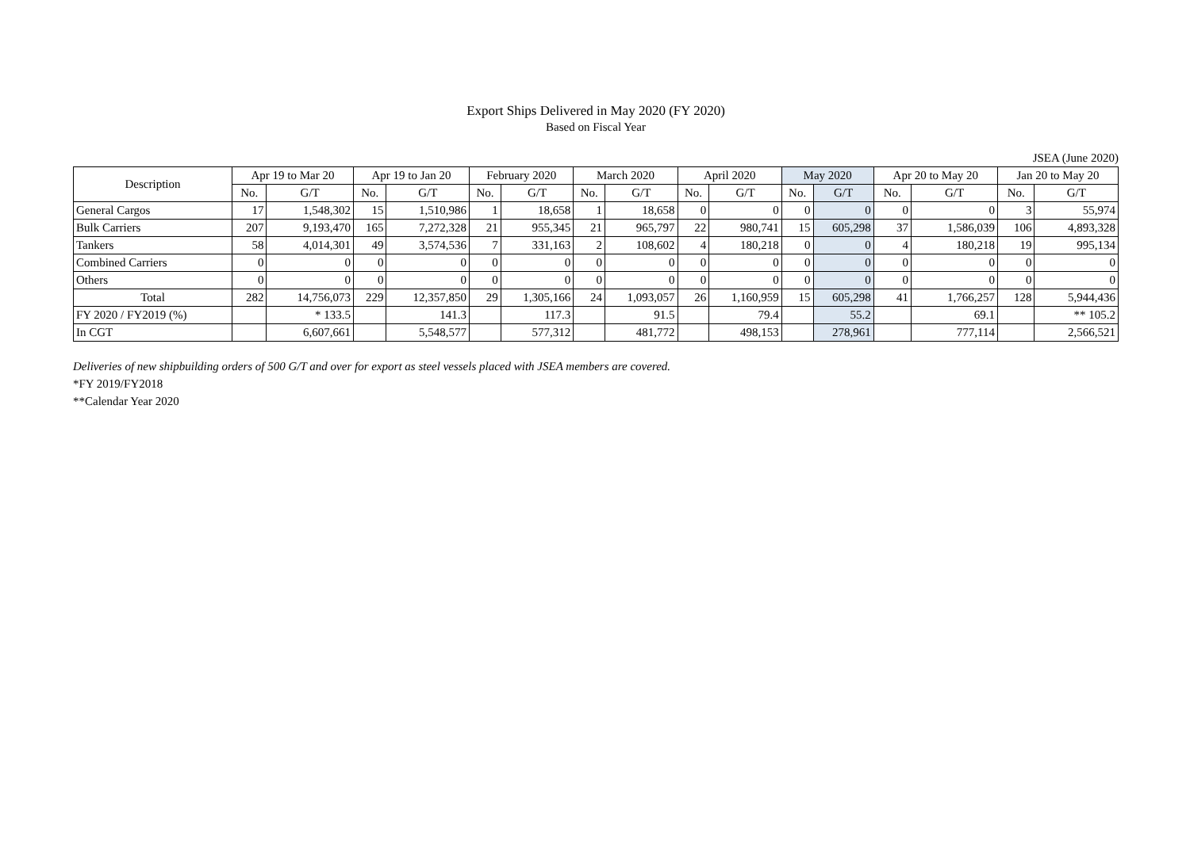Export Ships Delivered in May 2020 (FY 2020)
Based on Fiscal Year
JSEA (June 2020)
| Description | Apr 19 to Mar 20 | | Apr 19 to Jan 20 | | February 2020 | | March 2020 | | April 2020 | | May 2020 | | Apr 20 to May 20 | | Jan 20 to May 20 | |
| --- | --- | --- | --- | --- | --- | --- | --- | --- | --- | --- | --- | --- | --- | --- | --- | --- |
| | No. | G/T | No. | G/T | No. | G/T | No. | G/T | No. | G/T | No. | G/T | No. | G/T | No. | G/T |
| General Cargos | 17 | 1,548,302 | 15 | 1,510,986 | 1 | 18,658 | 1 | 18,658 | 0 | 0 | 0 | 0 | 0 | 0 | 3 | 55,974 |
| Bulk Carriers | 207 | 9,193,470 | 165 | 7,272,328 | 21 | 955,345 | 21 | 965,797 | 22 | 980,741 | 15 | 605,298 | 37 | 1,586,039 | 106 | 4,893,328 |
| Tankers | 58 | 4,014,301 | 49 | 3,574,536 | 7 | 331,163 | 2 | 108,602 | 4 | 180,218 | 0 | 0 | 4 | 180,218 | 19 | 995,134 |
| Combined Carriers | 0 | 0 | 0 | 0 | 0 | 0 | 0 | 0 | 0 | 0 | 0 | 0 | 0 | 0 | 0 | 0 |
| Others | 0 | 0 | 0 | 0 | 0 | 0 | 0 | 0 | 0 | 0 | 0 | 0 | 0 | 0 | 0 | 0 |
| Total | 282 | 14,756,073 | 229 | 12,357,850 | 29 | 1,305,166 | 24 | 1,093,057 | 26 | 1,160,959 | 15 | 605,298 | 41 | 1,766,257 | 128 | 5,944,436 |
| FY 2020 / FY2019 (%) | | * 133.5 | | 141.3 | | 117.3 | | 91.5 | | 79.4 | | 55.2 | | 69.1 | | ** 105.2 |
| In CGT | | 6,607,661 | | 5,548,577 | | 577,312 | | 481,772 | | 498,153 | | 278,961 | | 777,114 | | 2,566,521 |
Deliveries of new shipbuilding orders of 500 G/T and over for export as steel vessels placed with JSEA members are covered.
*FY 2019/FY2018
**Calendar Year 2020